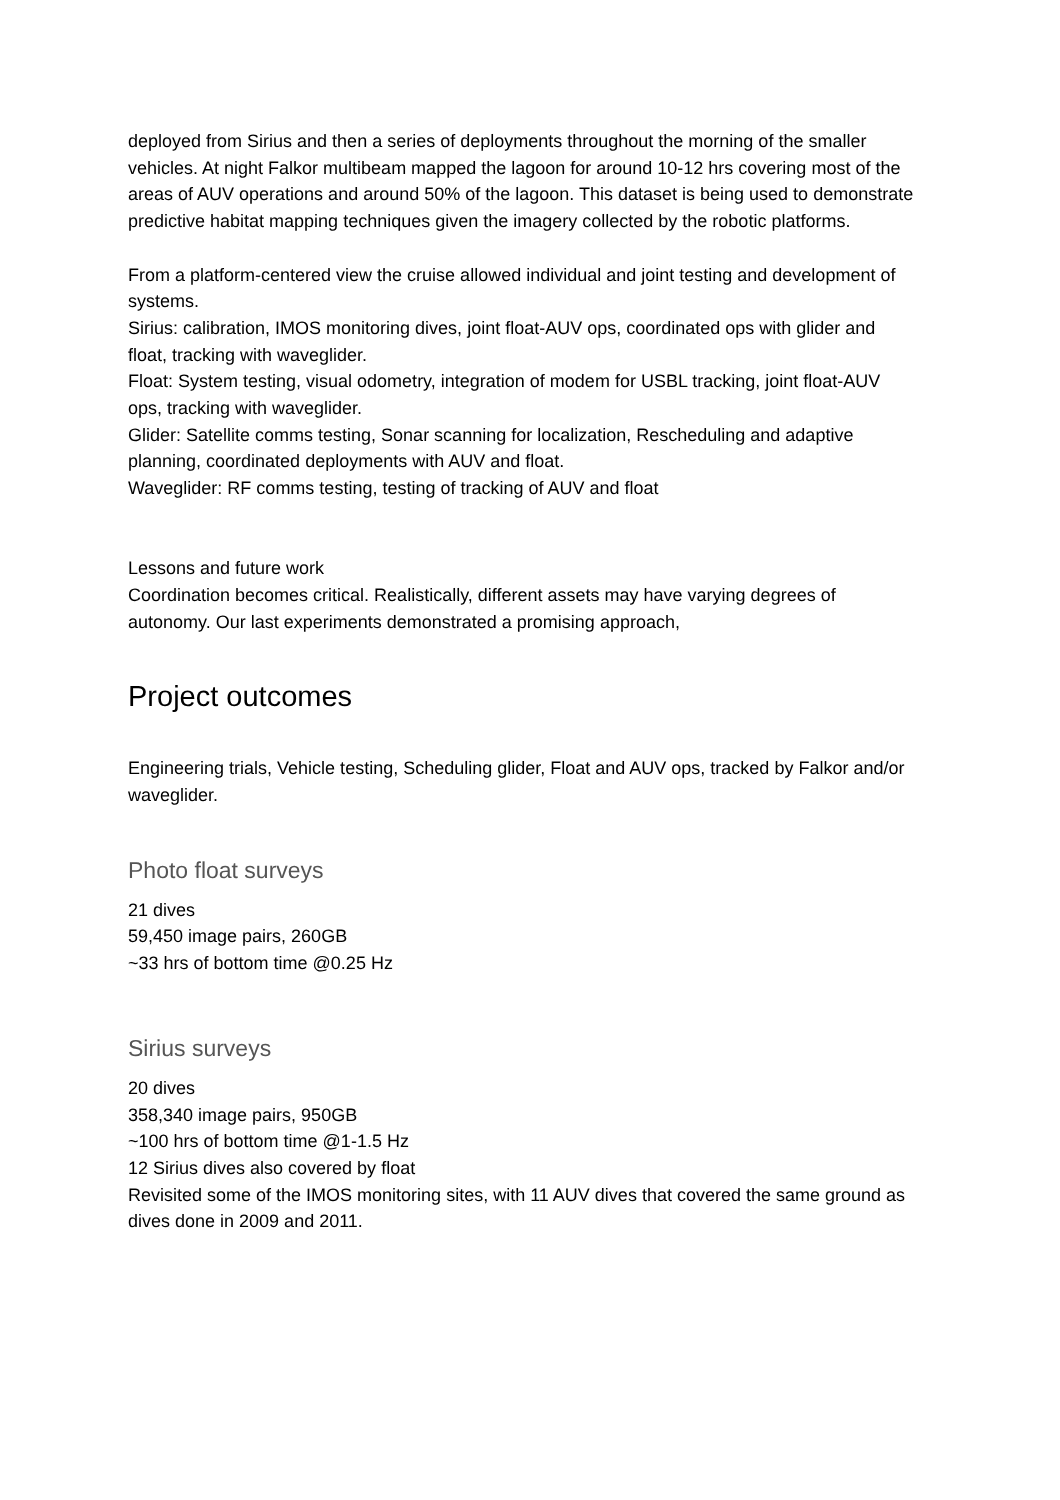deployed from Sirius and then a series of deployments throughout the morning of the smaller vehicles. At night Falkor multibeam mapped the lagoon for around 10-12 hrs covering most of the areas of AUV operations and around 50% of the lagoon. This dataset is being used to demonstrate predictive habitat mapping techniques given the imagery collected by the robotic platforms.
From a platform-centered view the cruise allowed individual and joint testing and development of systems.
Sirius: calibration, IMOS monitoring dives, joint float-AUV ops, coordinated ops with glider and float, tracking with waveglider.
Float: System testing, visual odometry, integration of modem for USBL tracking, joint float-AUV ops, tracking with waveglider.
Glider: Satellite comms testing, Sonar scanning for localization, Rescheduling and adaptive planning, coordinated deployments with AUV and float.
Waveglider: RF comms testing, testing of tracking of AUV and float
Lessons and future work
Coordination becomes critical. Realistically, different assets may have varying degrees of autonomy. Our last experiments demonstrated a promising approach,
Project outcomes
Engineering trials, Vehicle testing, Scheduling glider, Float and AUV ops, tracked by Falkor and/or waveglider.
Photo float surveys
21 dives
59,450 image pairs, 260GB
~33 hrs of bottom time @0.25 Hz
Sirius surveys
20 dives
358,340 image pairs, 950GB
~100 hrs of bottom time @1-1.5 Hz
12 Sirius dives also covered by float
Revisited some of the IMOS monitoring sites, with 11 AUV dives that covered the same ground as dives done in 2009 and 2011.